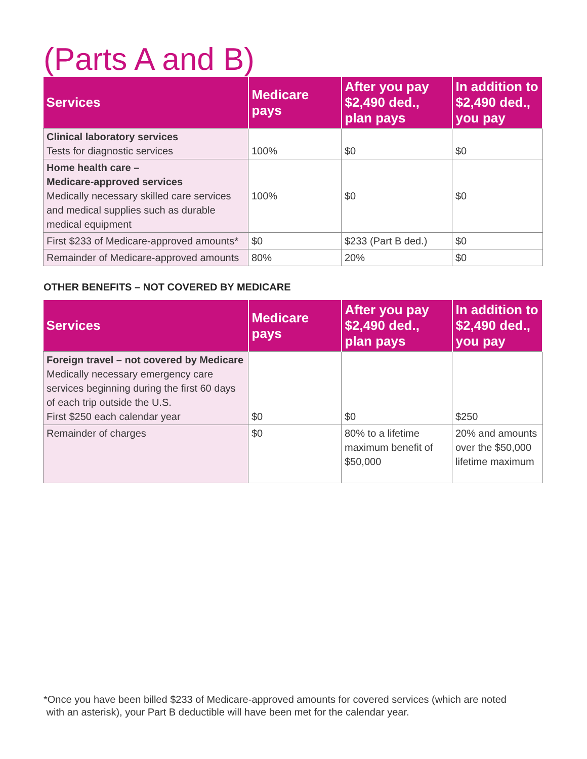(Parts A and B)
| Services | Medicare pays | After you pay $2,490 ded., plan pays | In addition to $2,490 ded., you pay |
| --- | --- | --- | --- |
| Clinical laboratory services Tests for diagnostic services | 100% | $0 | $0 |
| Home health care – Medicare-approved services Medically necessary skilled care services and medical supplies such as durable medical equipment | 100% | $0 | $0 |
| First $233 of Medicare-approved amounts* | $0 | $233 (Part B ded.) | $0 |
| Remainder of Medicare-approved amounts | 80% | 20% | $0 |
OTHER BENEFITS – NOT COVERED BY MEDICARE
| Services | Medicare pays | After you pay $2,490 ded., plan pays | In addition to $2,490 ded., you pay |
| --- | --- | --- | --- |
| Foreign travel – not covered by Medicare Medically necessary emergency care services beginning during the first 60 days of each trip outside the U.S. First $250 each calendar year | $0 | $0 | $250 |
| Remainder of charges | $0 | 80% to a lifetime maximum benefit of $50,000 | 20% and amounts over the $50,000 lifetime maximum |
*Once you have been billed $233 of Medicare-approved amounts for covered services (which are noted
with an asterisk), your Part B deductible will have been met for the calendar year.